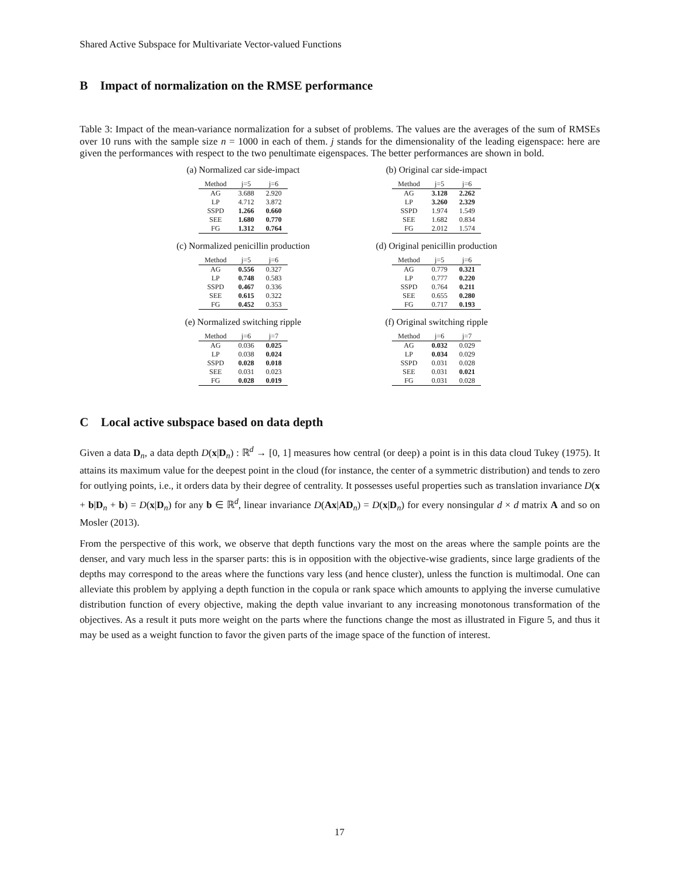Shared Active Subspace for Multivariate Vector-valued Functions
B Impact of normalization on the RMSE performance
Table 3: Impact of the mean-variance normalization for a subset of problems. The values are the averages of the sum of RMSEs over 10 runs with the sample size n = 1000 in each of them. j stands for the dimensionality of the leading eigenspace: here are given the performances with respect to the two penultimate eigenspaces. The better performances are shown in bold.
(a) Normalized car side-impact
| Method | j=5 | j=6 |
| --- | --- | --- |
| AG | 3.688 | 2.920 |
| LP | 4.712 | 3.872 |
| SSPD | 1.266 | 0.660 |
| SEE | 1.680 | 0.770 |
| FG | 1.312 | 0.764 |
(b) Original car side-impact
| Method | j=5 | j=6 |
| --- | --- | --- |
| AG | 3.128 | 2.262 |
| LP | 3.260 | 2.329 |
| SSPD | 1.974 | 1.549 |
| SEE | 1.682 | 0.834 |
| FG | 2.012 | 1.574 |
(c) Normalized penicillin production
| Method | j=5 | j=6 |
| --- | --- | --- |
| AG | 0.556 | 0.327 |
| LP | 0.748 | 0.583 |
| SSPD | 0.467 | 0.336 |
| SEE | 0.615 | 0.322 |
| FG | 0.452 | 0.353 |
(d) Original penicillin production
| Method | j=5 | j=6 |
| --- | --- | --- |
| AG | 0.779 | 0.321 |
| LP | 0.777 | 0.220 |
| SSPD | 0.764 | 0.211 |
| SEE | 0.655 | 0.280 |
| FG | 0.717 | 0.193 |
(e) Normalized switching ripple
| Method | j=6 | j=7 |
| --- | --- | --- |
| AG | 0.036 | 0.025 |
| LP | 0.038 | 0.024 |
| SSPD | 0.028 | 0.018 |
| SEE | 0.031 | 0.023 |
| FG | 0.028 | 0.019 |
(f) Original switching ripple
| Method | j=6 | j=7 |
| --- | --- | --- |
| AG | 0.032 | 0.029 |
| LP | 0.034 | 0.029 |
| SSPD | 0.031 | 0.028 |
| SEE | 0.031 | 0.021 |
| FG | 0.031 | 0.028 |
C Local active subspace based on data depth
Given a data D<sub>n</sub>, a data depth D(x|D<sub>n</sub>) : ℝ<sup>d</sup> → [0, 1] measures how central (or deep) a point is in this data cloud Tukey (1975). It attains its maximum value for the deepest point in the cloud (for instance, the center of a symmetric distribution) and tends to zero for outlying points, i.e., it orders data by their degree of centrality. It possesses useful properties such as translation invariance D(x + b|D<sub>n</sub> + b) = D(x|D<sub>n</sub>) for any b ∈ ℝ<sup>d</sup>, linear invariance D(Ax|AD<sub>n</sub>) = D(x|D<sub>n</sub>) for every nonsingular d × d matrix A and so on Mosler (2013).
From the perspective of this work, we observe that depth functions vary the most on the areas where the sample points are the denser, and vary much less in the sparser parts: this is in opposition with the objective-wise gradients, since large gradients of the depths may correspond to the areas where the functions vary less (and hence cluster), unless the function is multimodal. One can alleviate this problem by applying a depth function in the copula or rank space which amounts to applying the inverse cumulative distribution function of every objective, making the depth value invariant to any increasing monotonous transformation of the objectives. As a result it puts more weight on the parts where the functions change the most as illustrated in Figure 5, and thus it may be used as a weight function to favor the given parts of the image space of the function of interest.
17